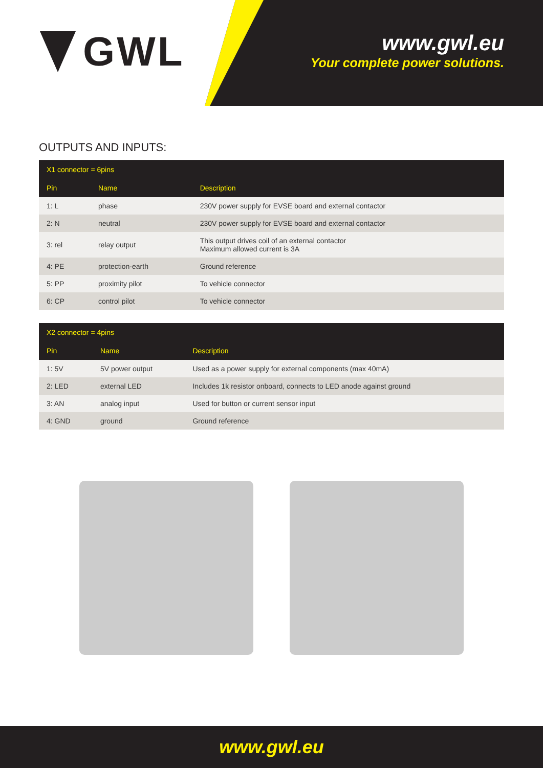GWL
www.gwl.eu
Your complete power solutions.
OUTPUTS AND INPUTS:
| X1 connector = 6pins | | |
| --- | --- | --- |
| Pin | Name | Description |
| 1: L | phase | 230V power supply for EVSE board and external contactor |
| 2: N | neutral | 230V power supply for EVSE board and external contactor |
| 3: rel | relay output | This output drives coil of an external contactor Maximum allowed current is 3A |
| 4: PE | protection-earth | Ground reference |
| 5: PP | proximity pilot | To vehicle connector |
| 6: CP | control pilot | To vehicle connector |
| X2 connector = 4pins | | |
| --- | --- | --- |
| Pin | Name | Description |
| 1: 5V | 5V power output | Used as a power supply for external components (max 40mA) |
| 2: LED | external LED | Includes 1k resistor onboard, connects to LED anode against ground |
| 3: AN | analog input | Used for button or current sensor input |
| 4: GND | ground | Ground reference |
www.gwl.eu